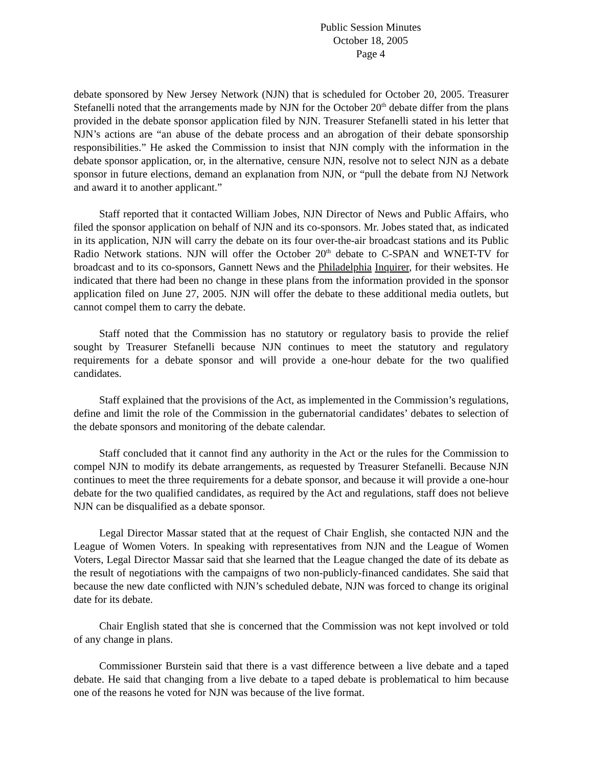Public Session Minutes
October 18, 2005
Page 4
debate sponsored by New Jersey Network (NJN) that is scheduled for October 20, 2005. Treasurer Stefanelli noted that the arrangements made by NJN for the October 20<sup>th</sup> debate differ from the plans provided in the debate sponsor application filed by NJN. Treasurer Stefanelli stated in his letter that NJN’s actions are “an abuse of the debate process and an abrogation of their debate sponsorship responsibilities.” He asked the Commission to insist that NJN comply with the information in the debate sponsor application, or, in the alternative, censure NJN, resolve not to select NJN as a debate sponsor in future elections, demand an explanation from NJN, or “pull the debate from NJ Network and award it to another applicant.”
Staff reported that it contacted William Jobes, NJN Director of News and Public Affairs, who filed the sponsor application on behalf of NJN and its co-sponsors. Mr. Jobes stated that, as indicated in its application, NJN will carry the debate on its four over-the-air broadcast stations and its Public Radio Network stations. NJN will offer the October 20<sup>th</sup> debate to C-SPAN and WNET-TV for broadcast and to its co-sponsors, Gannett News and the Philadelphia Inquirer, for their websites. He indicated that there had been no change in these plans from the information provided in the sponsor application filed on June 27, 2005. NJN will offer the debate to these additional media outlets, but cannot compel them to carry the debate.
Staff noted that the Commission has no statutory or regulatory basis to provide the relief sought by Treasurer Stefanelli because NJN continues to meet the statutory and regulatory requirements for a debate sponsor and will provide a one-hour debate for the two qualified candidates.
Staff explained that the provisions of the Act, as implemented in the Commission’s regulations, define and limit the role of the Commission in the gubernatorial candidates’ debates to selection of the debate sponsors and monitoring of the debate calendar.
Staff concluded that it cannot find any authority in the Act or the rules for the Commission to compel NJN to modify its debate arrangements, as requested by Treasurer Stefanelli. Because NJN continues to meet the three requirements for a debate sponsor, and because it will provide a one-hour debate for the two qualified candidates, as required by the Act and regulations, staff does not believe NJN can be disqualified as a debate sponsor.
Legal Director Massar stated that at the request of Chair English, she contacted NJN and the League of Women Voters. In speaking with representatives from NJN and the League of Women Voters, Legal Director Massar said that she learned that the League changed the date of its debate as the result of negotiations with the campaigns of two non-publicly-financed candidates. She said that because the new date conflicted with NJN’s scheduled debate, NJN was forced to change its original date for its debate.
Chair English stated that she is concerned that the Commission was not kept involved or told of any change in plans.
Commissioner Burstein said that there is a vast difference between a live debate and a taped debate. He said that changing from a live debate to a taped debate is problematical to him because one of the reasons he voted for NJN was because of the live format.